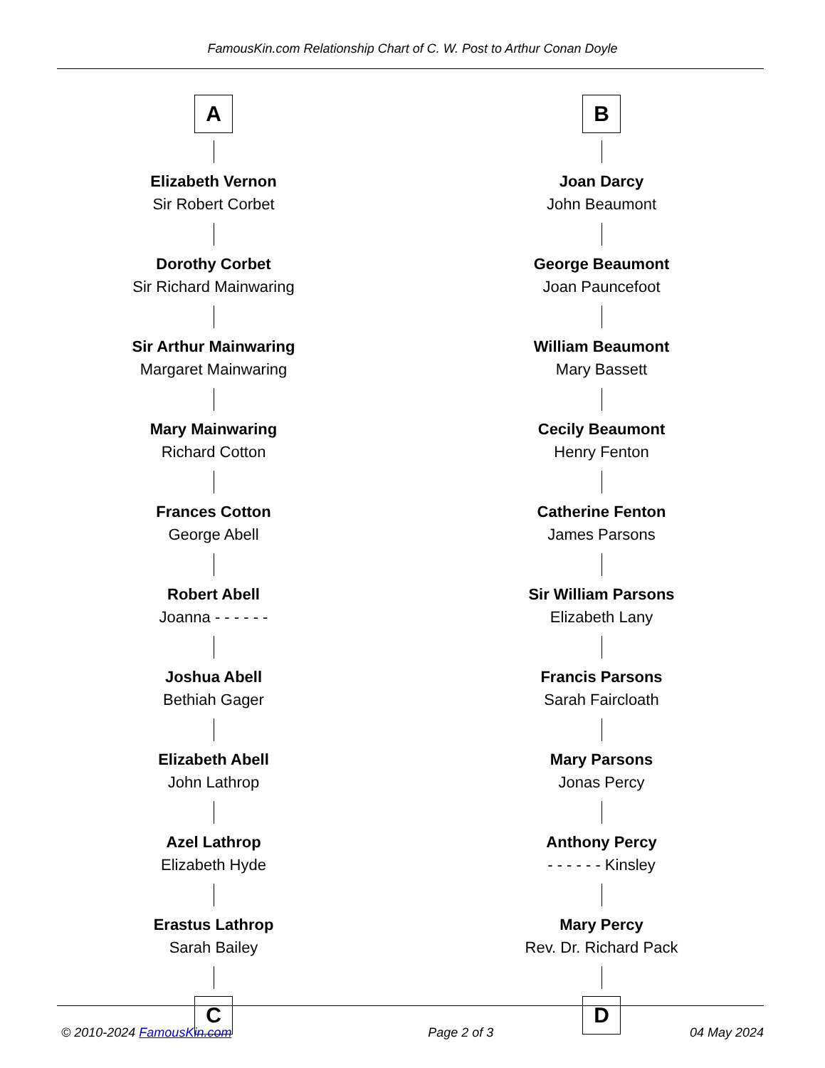FamousKin.com Relationship Chart of C. W. Post to Arthur Conan Doyle
A
Elizabeth Vernon
Sir Robert Corbet
Dorothy Corbet
Sir Richard Mainwaring
Sir Arthur Mainwaring
Margaret Mainwaring
Mary Mainwaring
Richard Cotton
Frances Cotton
George Abell
Robert Abell
Joanna - - - - - -
Joshua Abell
Bethiah Gager
Elizabeth Abell
John Lathrop
Azel Lathrop
Elizabeth Hyde
Erastus Lathrop
Sarah Bailey
C
B
Joan Darcy
John Beaumont
George Beaumont
Joan Pauncefoot
William Beaumont
Mary Bassett
Cecily Beaumont
Henry Fenton
Catherine Fenton
James Parsons
Sir William Parsons
Elizabeth Lany
Francis Parsons
Sarah Faircloath
Mary Parsons
Jonas Percy
Anthony Percy
- - - - - - Kinsley
Mary Percy
Rev. Dr. Richard Pack
D
© 2010-2024 FamousKin.com Page 2 of 3 04 May 2024